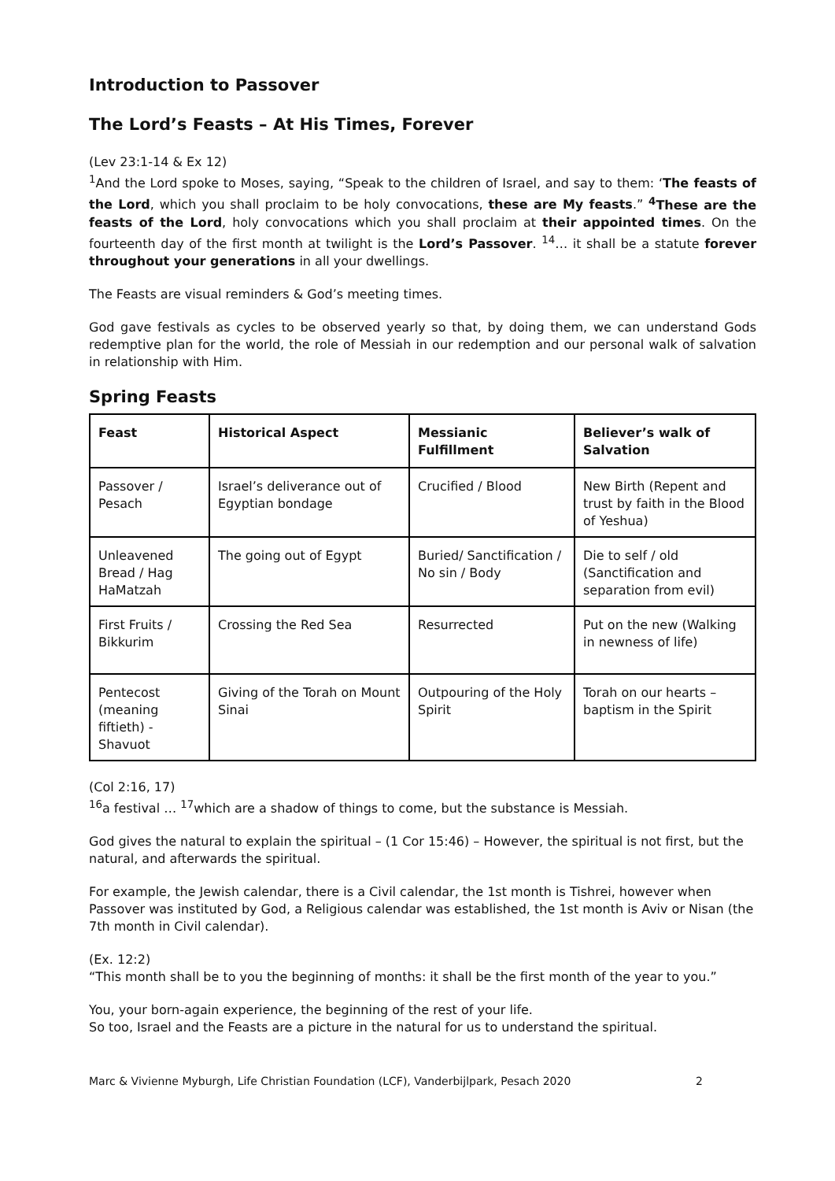Introduction to Passover
The Lord’s Feasts – At His Times, Forever
(Lev 23:1-14 & Ex 12)
<sup>1</sup> And the Lord spoke to Moses, saying, “Speak to the children of Israel, and say to them: ‘The feasts of the Lord, which you shall proclaim to be holy convocations, these are My feasts.” <sup>4</sup>These are the feasts of the Lord, holy convocations which you shall proclaim at their appointed times. On the fourteenth day of the first month at twilight is the Lord’s Passover. <sup>14</sup>… it shall be a statute forever throughout your generations in all your dwellings.
The Feasts are visual reminders & God’s meeting times.
God gave festivals as cycles to be observed yearly so that, by doing them, we can understand Gods redemptive plan for the world, the role of Messiah in our redemption and our personal walk of salvation in relationship with Him.
Spring Feasts
| Feast | Historical Aspect | Messianic Fulfillment | Believer’s walk of Salvation |
| --- | --- | --- | --- |
| Passover / Pesach | Israel’s deliverance out of Egyptian bondage | Crucified / Blood | New Birth (Repent and trust by faith in the Blood of Yeshua) |
| Unleavened Bread / Hag HaMatzah | The going out of Egypt | Buried/ Sanctification / No sin / Body | Die to self / old (Sanctification and separation from evil) |
| First Fruits / Bikkurim | Crossing the Red Sea | Resurrected | Put on the new (Walking in newness of life) |
| Pentecost (meaning fiftieth) - Shavuot | Giving of the Torah on Mount Sinai | Outpouring of the Holy Spirit | Torah on our hearts – baptism in the Spirit |
(Col 2:16, 17)
<sup>16</sup> a festival … <sup>17</sup>which are a shadow of things to come, but the substance is Messiah.
God gives the natural to explain the spiritual – (1 Cor 15:46) – However, the spiritual is not first, but the natural, and afterwards the spiritual.
For example, the Jewish calendar, there is a Civil calendar, the 1st month is Tishrei, however when Passover was instituted by God, a Religious calendar was established, the 1st month is Aviv or Nisan (the 7th month in Civil calendar).
(Ex. 12:2)
“This month shall be to you the beginning of months: it shall be the first month of the year to you.”
You, your born-again experience, the beginning of the rest of your life.
So too, Israel and the Feasts are a picture in the natural for us to understand the spiritual.
Marc & Vivienne Myburgh, Life Christian Foundation (LCF), Vanderbijlpark, Pesach 2020 2